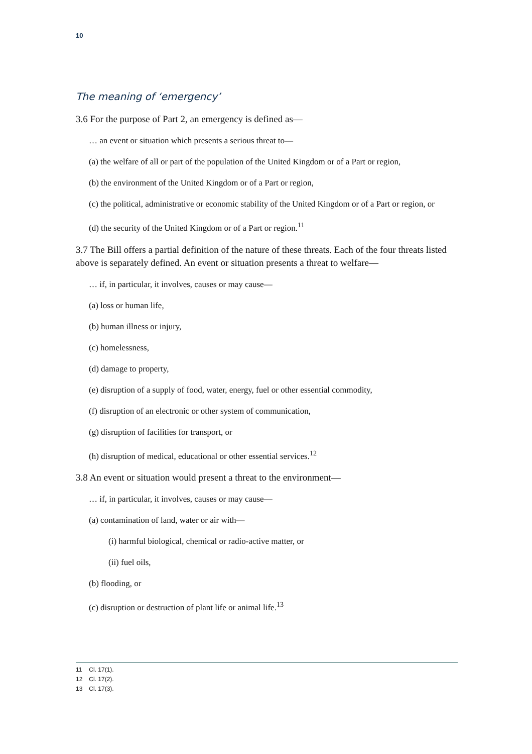10
The meaning of ‘emergency’
3.6 For the purpose of Part 2, an emergency is defined as—
… an event or situation which presents a serious threat to—
(a) the welfare of all or part of the population of the United Kingdom or of a Part or region,
(b) the environment of the United Kingdom or of a Part or region,
(c) the political, administrative or economic stability of the United Kingdom or of a Part or region, or
(d) the security of the United Kingdom or of a Part or region.<sup>11</sup>
3.7 The Bill offers a partial definition of the nature of these threats. Each of the four threats listed above is separately defined. An event or situation presents a threat to welfare—
… if, in particular, it involves, causes or may cause—
(a) loss or human life,
(b) human illness or injury,
(c) homelessness,
(d) damage to property,
(e) disruption of a supply of food, water, energy, fuel or other essential commodity,
(f) disruption of an electronic or other system of communication,
(g) disruption of facilities for transport, or
(h) disruption of medical, educational or other essential services.<sup>12</sup>
3.8 An event or situation would present a threat to the environment—
… if, in particular, it involves, causes or may cause—
(a) contamination of land, water or air with—
(i) harmful biological, chemical or radio-active matter, or
(ii) fuel oils,
(b) flooding, or
(c) disruption or destruction of plant life or animal life.<sup>13</sup>
11 Cl. 17(1).
12 Cl. 17(2).
13 Cl. 17(3).